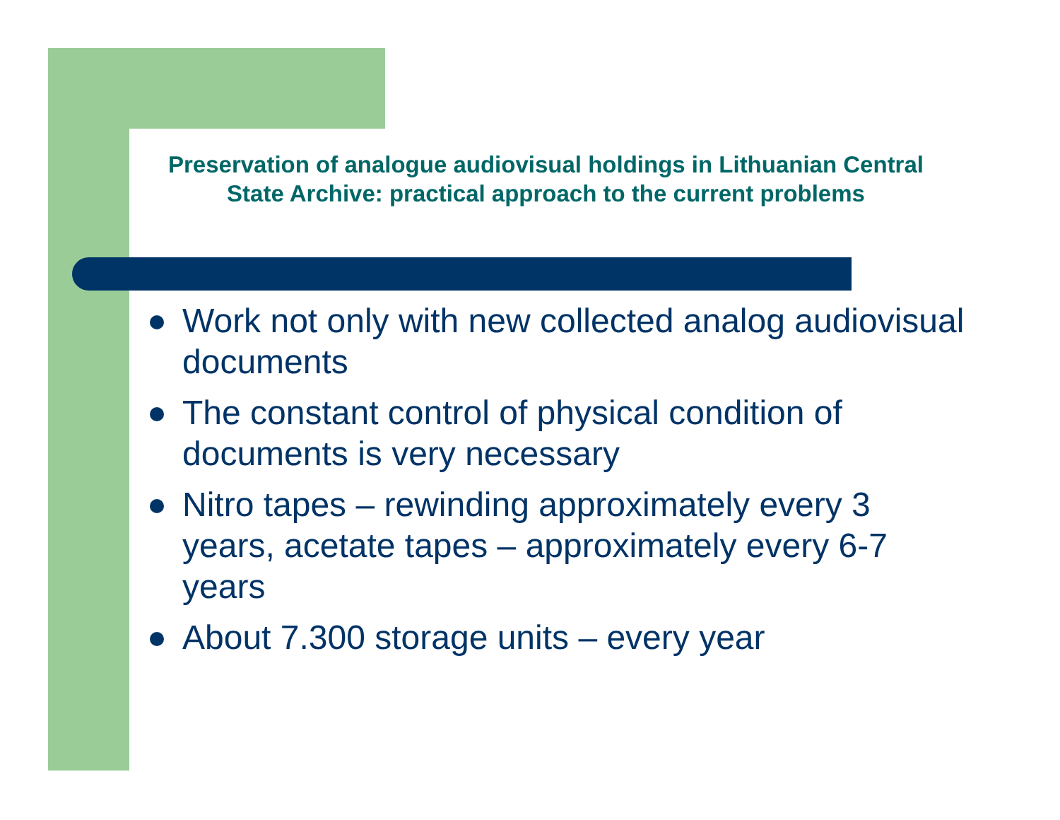Preservation of analogue audiovisual holdings in Lithuanian Central State Archive: practical approach to the current problems
Work not only with new collected analog audiovisual documents
The constant control of physical condition of documents is very necessary
Nitro tapes – rewinding approximately every 3 years, acetate tapes – approximately every 6-7 years
About 7.300 storage units – every year